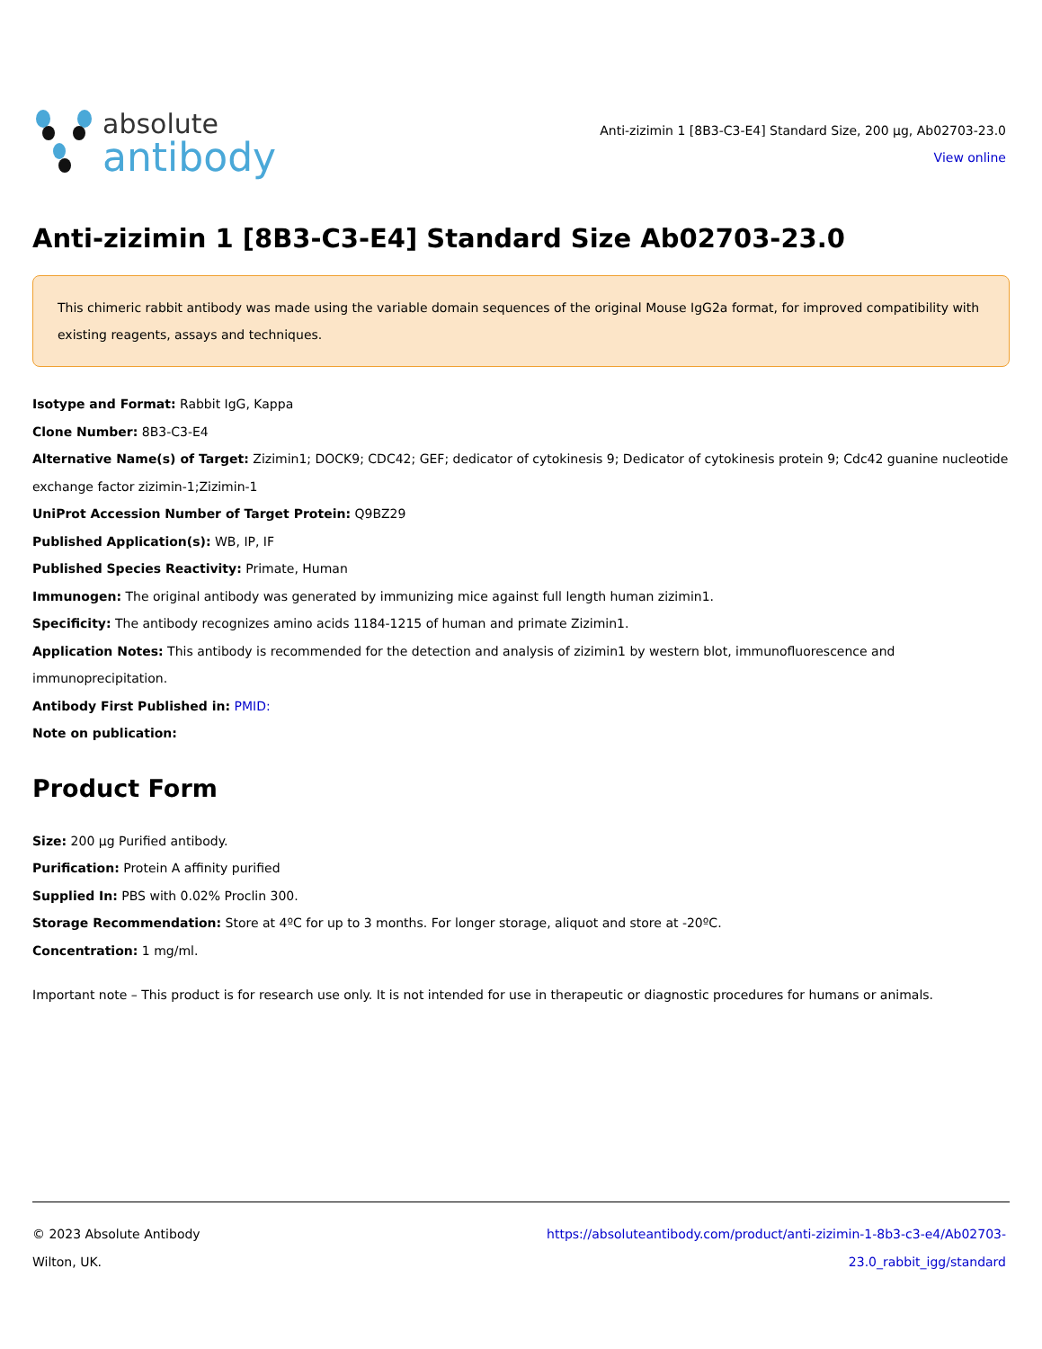absolute
antibody
Anti-zizimin 1 [8B3-C3-E4] Standard Size, 200 µg, Ab02703-23.0
View online
Anti-zizimin 1 [8B3-C3-E4] Standard Size Ab02703-23.0
This chimeric rabbit antibody was made using the variable domain sequences of the original Mouse IgG2a format, for improved compatibility with existing reagents, assays and techniques.
Isotype and Format: Rabbit IgG, Kappa
Clone Number: 8B3-C3-E4
Alternative Name(s) of Target: Zizimin1; DOCK9; CDC42; GEF; dedicator of cytokinesis 9; Dedicator of cytokinesis protein 9; Cdc42 guanine nucleotide exchange factor zizimin-1;Zizimin-1
UniProt Accession Number of Target Protein: Q9BZ29
Published Application(s): WB, IP, IF
Published Species Reactivity: Primate, Human
Immunogen: The original antibody was generated by immunizing mice against full length human zizimin1.
Specificity: The antibody recognizes amino acids 1184-1215 of human and primate Zizimin1.
Application Notes: This antibody is recommended for the detection and analysis of zizimin1 by western blot, immunofluorescence and immunoprecipitation.
Antibody First Published in: PMID:
Note on publication:
Product Form
Size: 200 µg Purified antibody.
Purification: Protein A affinity purified
Supplied In: PBS with 0.02% Proclin 300.
Storage Recommendation: Store at 4ºC for up to 3 months. For longer storage, aliquot and store at -20ºC.
Concentration: 1 mg/ml.
Important note – This product is for research use only. It is not intended for use in therapeutic or diagnostic procedures for humans or animals.
© 2023 Absolute Antibody
Wilton, UK.
https://absoluteantibody.com/product/anti-zizimin-1-8b3-c3-e4/Ab02703-
23.0_rabbit_igg/standard